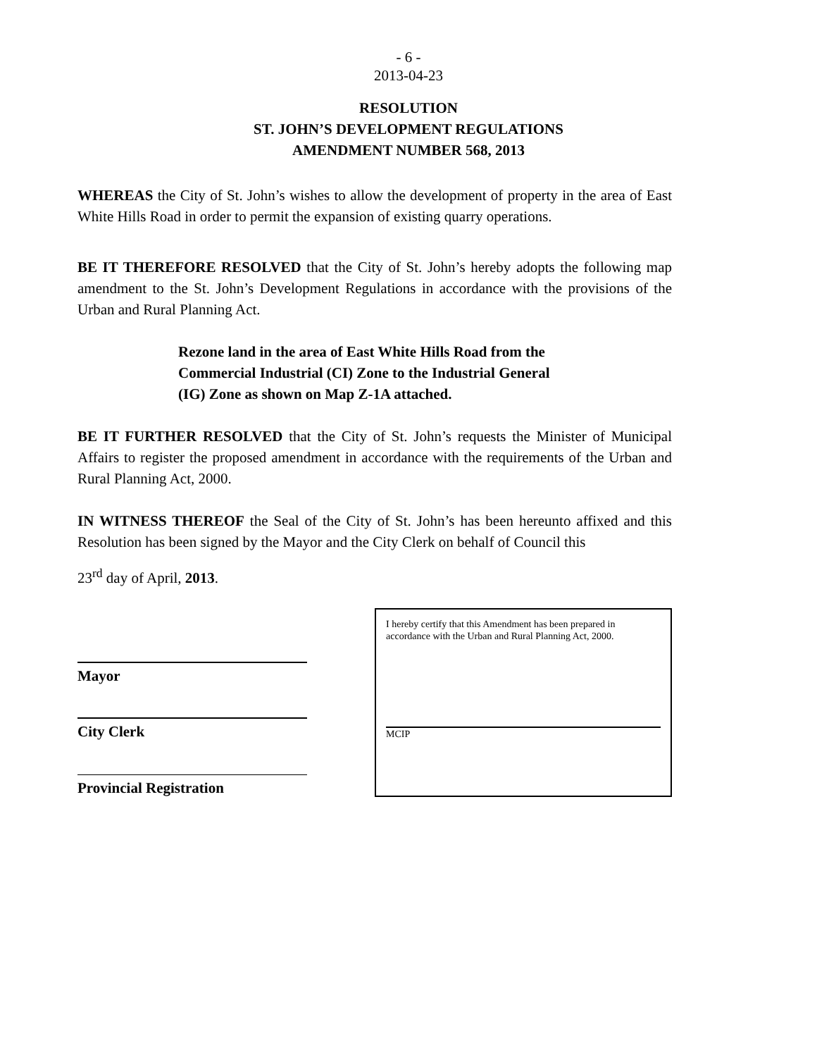- 6 -
2013-04-23
RESOLUTION
ST. JOHN’S DEVELOPMENT REGULATIONS
AMENDMENT NUMBER 568, 2013
WHEREAS the City of St. John’s wishes to allow the development of property in the area of East White Hills Road in order to permit the expansion of existing quarry operations.
BE IT THEREFORE RESOLVED that the City of St. John’s hereby adopts the following map amendment to the St. John’s Development Regulations in accordance with the provisions of the Urban and Rural Planning Act.
Rezone land in the area of East White Hills Road from the Commercial Industrial (CI) Zone to the Industrial General (IG) Zone as shown on Map Z-1A attached.
BE IT FURTHER RESOLVED that the City of St. John’s requests the Minister of Municipal Affairs to register the proposed amendment in accordance with the requirements of the Urban and Rural Planning Act, 2000.
IN WITNESS THEREOF the Seal of the City of St. John’s has been hereunto affixed and this Resolution has been signed by the Mayor and the City Clerk on behalf of Council this
23<sup>rd</sup> day of April, 2013.
Mayor
City Clerk
Provincial Registration
I hereby certify that this Amendment has been prepared in accordance with the Urban and Rural Planning Act, 2000.
MCIP